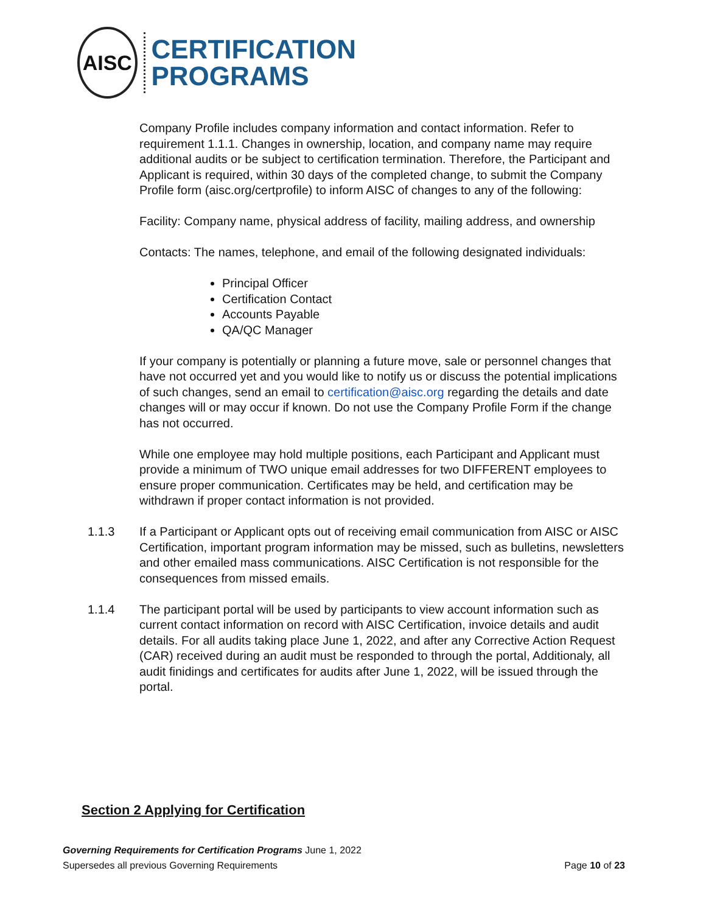AISC
CERTIFICATION
PROGRAMS
Company Profile includes company information and contact information. Refer to requirement 1.1.1. Changes in ownership, location, and company name may require additional audits or be subject to certification termination. Therefore, the Participant and Applicant is required, within 30 days of the completed change, to submit the Company Profile form (aisc.org/certprofile) to inform AISC of changes to any of the following:
Facility: Company name, physical address of facility, mailing address, and ownership
Contacts: The names, telephone, and email of the following designated individuals:
Principal Officer
Certification Contact
Accounts Payable
QA/QC Manager
If your company is potentially or planning a future move, sale or personnel changes that have not occurred yet and you would like to notify us or discuss the potential implications of such changes, send an email to certification@aisc.org regarding the details and date changes will or may occur if known. Do not use the Company Profile Form if the change has not occurred.
While one employee may hold multiple positions, each Participant and Applicant must provide a minimum of TWO unique email addresses for two DIFFERENT employees to ensure proper communication. Certificates may be held, and certification may be withdrawn if proper contact information is not provided.
1.1.3 If a Participant or Applicant opts out of receiving email communication from AISC or AISC Certification, important program information may be missed, such as bulletins, newsletters and other emailed mass communications. AISC Certification is not responsible for the consequences from missed emails.
1.1.4 The participant portal will be used by participants to view account information such as current contact information on record with AISC Certification, invoice details and audit details. For all audits taking place June 1, 2022, and after any Corrective Action Request (CAR) received during an audit must be responded to through the portal, Additionaly, all audit finidings and certificates for audits after June 1, 2022, will be issued through the portal.
Section 2 Applying for Certification
Governing Requirements for Certification Programs June 1, 2022
Supersedes all previous Governing Requirements Page 10 of 23